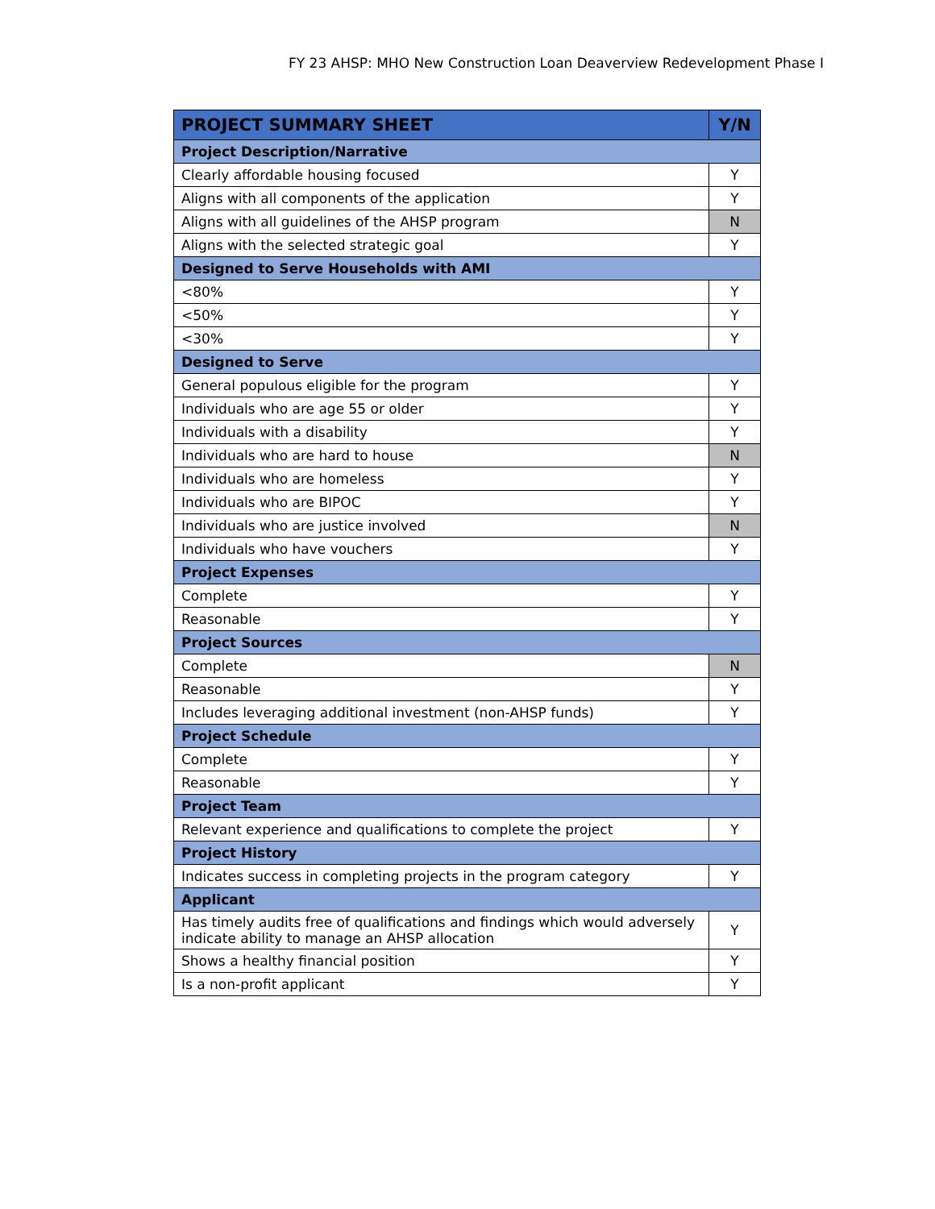FY 23 AHSP: MHO New Construction Loan Deaverview Redevelopment Phase I
| PROJECT SUMMARY SHEET | Y/N |
| --- | --- |
| Project Description/Narrative | |
| Clearly affordable housing focused | Y |
| Aligns with all components of the application | Y |
| Aligns with all guidelines of the AHSP program | N |
| Aligns with the selected strategic goal | Y |
| Designed to Serve Households with AMI | |
| <80% | Y |
| <50% | Y |
| <30% | Y |
| Designed to Serve | |
| General populous eligible for the program | Y |
| Individuals who are age 55 or older | Y |
| Individuals with a disability | Y |
| Individuals who are hard to house | N |
| Individuals who are homeless | Y |
| Individuals who are BIPOC | Y |
| Individuals who are justice involved | N |
| Individuals who have vouchers | Y |
| Project Expenses | |
| Complete | Y |
| Reasonable | Y |
| Project Sources | |
| Complete | N |
| Reasonable | Y |
| Includes leveraging additional investment (non-AHSP funds) | Y |
| Project Schedule | |
| Complete | Y |
| Reasonable | Y |
| Project Team | |
| Relevant experience and qualifications to complete the project | Y |
| Project History | |
| Indicates success in completing projects in the program category | Y |
| Applicant | |
| Has timely audits free of qualifications and findings which would adversely indicate ability to manage an AHSP allocation | Y |
| Shows a healthy financial position | Y |
| Is a non-profit applicant | Y |